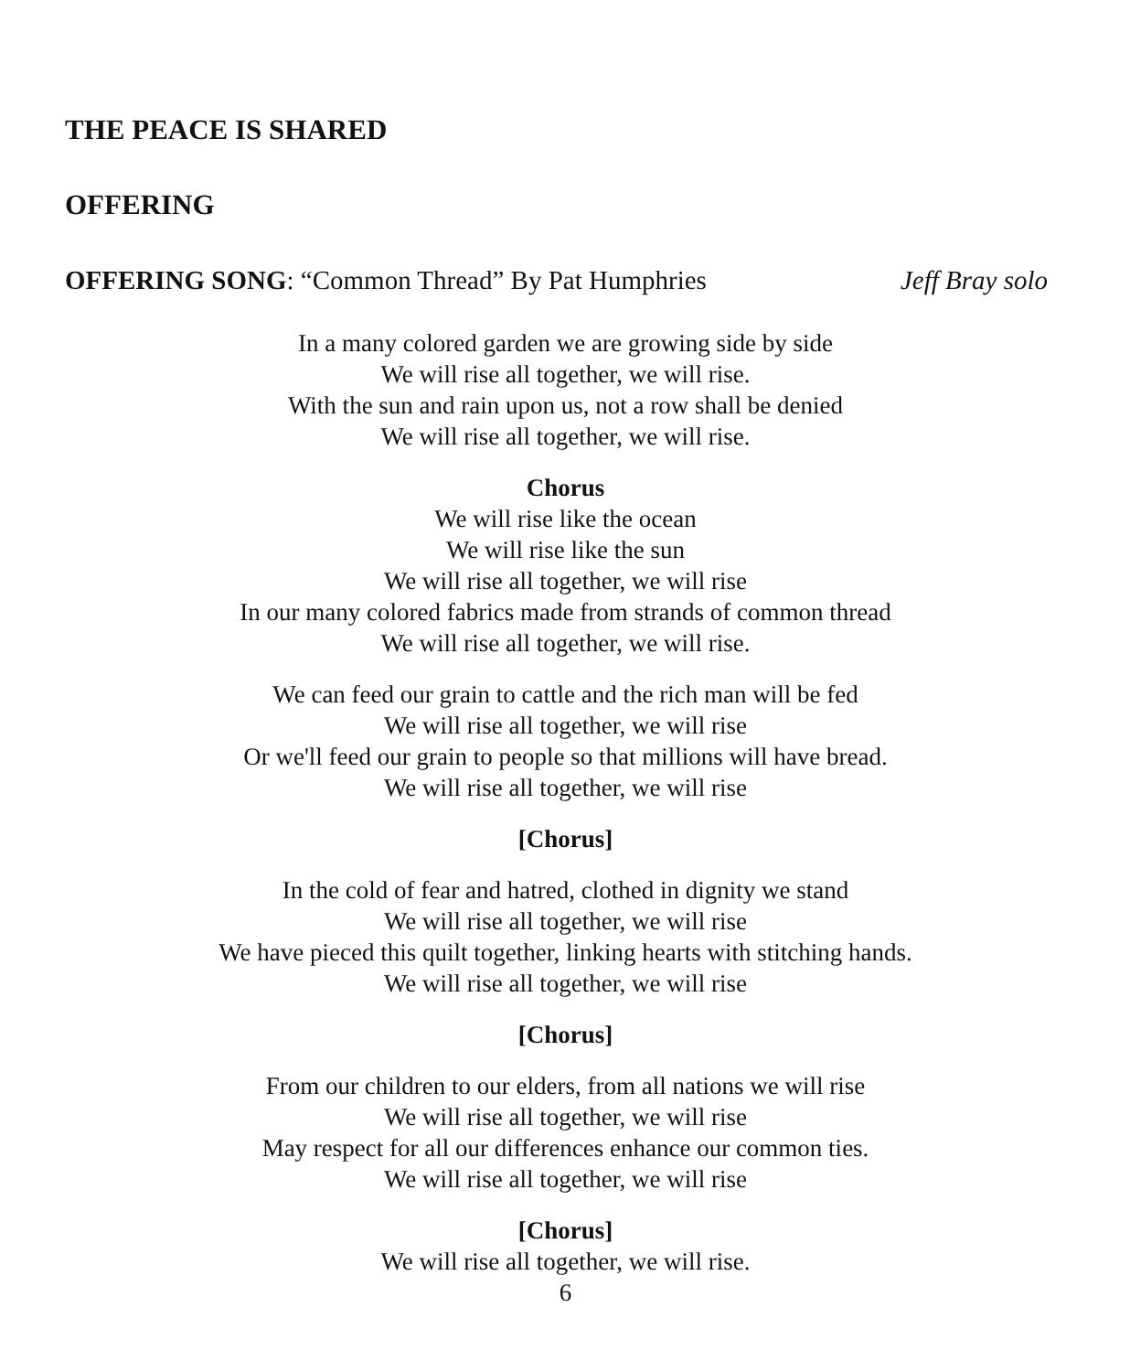THE PEACE IS SHARED
OFFERING
OFFERING SONG: “Common Thread” By Pat Humphries Jeff Bray solo
In a many colored garden we are growing side by side
We will rise all together, we will rise.
With the sun and rain upon us, not a row shall be denied
We will rise all together, we will rise.
Chorus
We will rise like the ocean
We will rise like the sun
We will rise all together, we will rise
In our many colored fabrics made from strands of common thread
We will rise all together, we will rise.
We can feed our grain to cattle and the rich man will be fed
We will rise all together, we will rise
Or we'll feed our grain to people so that millions will have bread.
We will rise all together, we will rise
[Chorus]
In the cold of fear and hatred, clothed in dignity we stand
We will rise all together, we will rise
We have pieced this quilt together, linking hearts with stitching hands.
We will rise all together, we will rise
[Chorus]
From our children to our elders, from all nations we will rise
We will rise all together, we will rise
May respect for all our differences enhance our common ties.
We will rise all together, we will rise
[Chorus]
We will rise all together, we will rise.
6